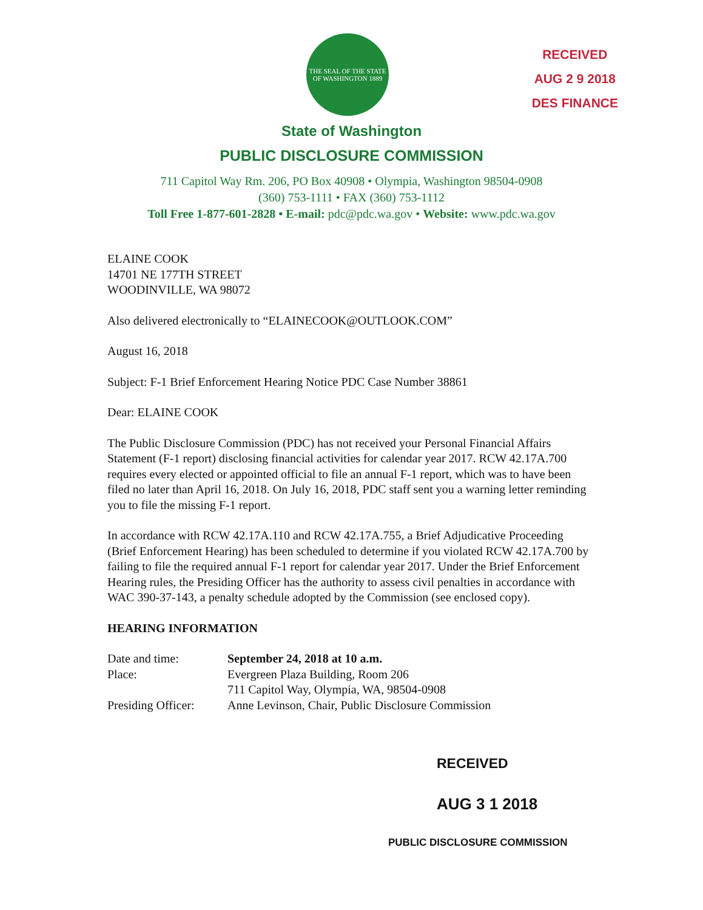THE SEAL OF THE STATE OF WASHINGTON 1889
RECEIVED
AUG 2 9 2018
DES FINANCE
State of Washington
PUBLIC DISCLOSURE COMMISSION
711 Capitol Way Rm. 206, PO Box 40908 • Olympia, Washington 98504-0908
(360) 753-1111 • FAX (360) 753-1112
Toll Free 1-877-601-2828 • E-mail: pdc@pdc.wa.gov • Website: www.pdc.wa.gov
ELAINE COOK
14701 NE 177TH STREET
WOODINVILLE, WA 98072
Also delivered electronically to “ELAINECOOK@OUTLOOK.COM”
August 16, 2018
Subject: F-1 Brief Enforcement Hearing Notice PDC Case Number 38861
Dear: ELAINE COOK
The Public Disclosure Commission (PDC) has not received your Personal Financial Affairs Statement (F-1 report) disclosing financial activities for calendar year 2017. RCW 42.17A.700 requires every elected or appointed official to file an annual F-1 report, which was to have been filed no later than April 16, 2018. On July 16, 2018, PDC staff sent you a warning letter reminding you to file the missing F-1 report.
In accordance with RCW 42.17A.110 and RCW 42.17A.755, a Brief Adjudicative Proceeding (Brief Enforcement Hearing) has been scheduled to determine if you violated RCW 42.17A.700 by failing to file the required annual F-1 report for calendar year 2017. Under the Brief Enforcement Hearing rules, the Presiding Officer has the authority to assess civil penalties in accordance with WAC 390-37-143, a penalty schedule adopted by the Commission (see enclosed copy).
HEARING INFORMATION
| Date and time: | September 24, 2018 at 10 a.m. |
| Place: | Evergreen Plaza Building, Room 206 711 Capitol Way, Olympia, WA, 98504-0908 |
| Presiding Officer: | Anne Levinson, Chair, Public Disclosure Commission |
RECEIVED
AUG 3 1 2018
PUBLIC DISCLOSURE COMMISSION